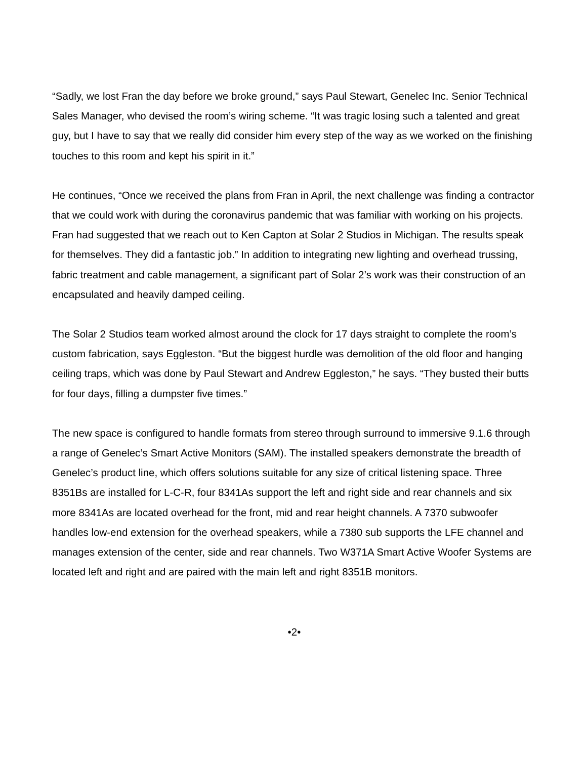“Sadly, we lost Fran the day before we broke ground,” says Paul Stewart, Genelec Inc. Senior Technical Sales Manager, who devised the room’s wiring scheme. “It was tragic losing such a talented and great guy, but I have to say that we really did consider him every step of the way as we worked on the finishing touches to this room and kept his spirit in it.”
He continues, “Once we received the plans from Fran in April, the next challenge was finding a contractor that we could work with during the coronavirus pandemic that was familiar with working on his projects. Fran had suggested that we reach out to Ken Capton at Solar 2 Studios in Michigan. The results speak for themselves. They did a fantastic job.” In addition to integrating new lighting and overhead trussing, fabric treatment and cable management, a significant part of Solar 2’s work was their construction of an encapsulated and heavily damped ceiling.
The Solar 2 Studios team worked almost around the clock for 17 days straight to complete the room’s custom fabrication, says Eggleston. “But the biggest hurdle was demolition of the old floor and hanging ceiling traps, which was done by Paul Stewart and Andrew Eggleston,” he says. “They busted their butts for four days, filling a dumpster five times.”
The new space is configured to handle formats from stereo through surround to immersive 9.1.6 through a range of Genelec’s Smart Active Monitors (SAM). The installed speakers demonstrate the breadth of Genelec’s product line, which offers solutions suitable for any size of critical listening space. Three 8351Bs are installed for L-C-R, four 8341As support the left and right side and rear channels and six more 8341As are located overhead for the front, mid and rear height channels. A 7370 subwoofer handles low-end extension for the overhead speakers, while a 7380 sub supports the LFE channel and manages extension of the center, side and rear channels. Two W371A Smart Active Woofer Systems are located left and right and are paired with the main left and right 8351B monitors.
•2•